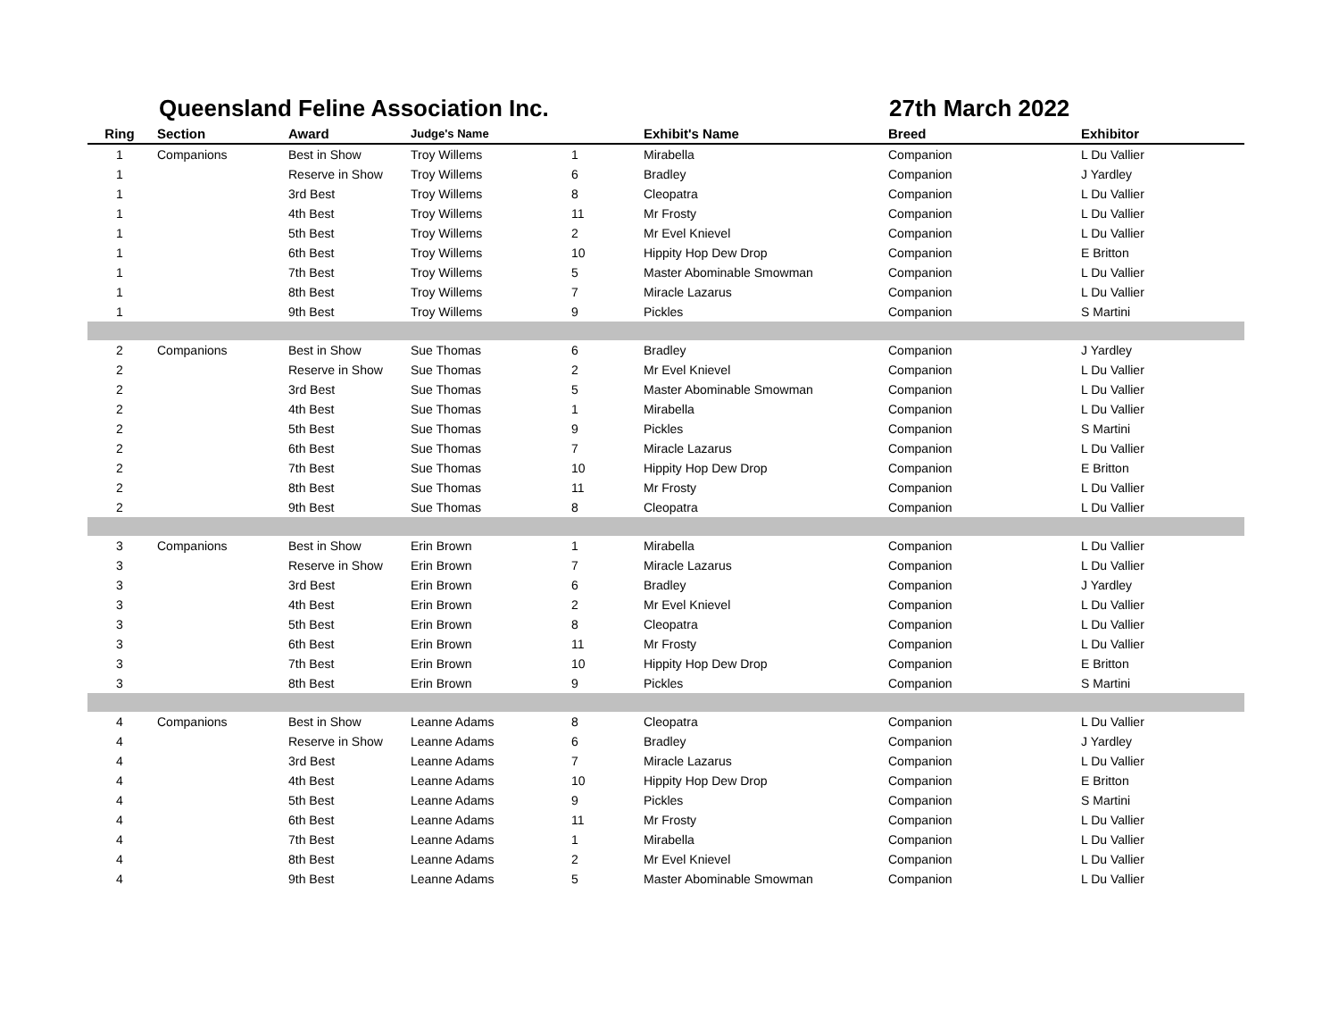Queensland Feline Association Inc. 27th March 2022
| Ring | Section | Award | Judge's Name | | Exhibit's Name | Breed | Exhibitor |
| --- | --- | --- | --- | --- | --- | --- | --- |
| 1 | Companions | Best in Show | Troy Willems | 1 | Mirabella | Companion | L Du Vallier |
| 1 | | Reserve in Show | Troy Willems | 6 | Bradley | Companion | J Yardley |
| 1 | | 3rd Best | Troy Willems | 8 | Cleopatra | Companion | L Du Vallier |
| 1 | | 4th Best | Troy Willems | 11 | Mr Frosty | Companion | L Du Vallier |
| 1 | | 5th Best | Troy Willems | 2 | Mr Evel Knievel | Companion | L Du Vallier |
| 1 | | 6th Best | Troy Willems | 10 | Hippity Hop Dew Drop | Companion | E Britton |
| 1 | | 7th Best | Troy Willems | 5 | Master Abominable Smowman | Companion | L Du Vallier |
| 1 | | 8th Best | Troy Willems | 7 | Miracle Lazarus | Companion | L Du Vallier |
| 1 | | 9th Best | Troy Willems | 9 | Pickles | Companion | S Martini |
| 2 | Companions | Best in Show | Sue Thomas | 6 | Bradley | Companion | J Yardley |
| 2 | | Reserve in Show | Sue Thomas | 2 | Mr Evel Knievel | Companion | L Du Vallier |
| 2 | | 3rd Best | Sue Thomas | 5 | Master Abominable Smowman | Companion | L Du Vallier |
| 2 | | 4th Best | Sue Thomas | 1 | Mirabella | Companion | L Du Vallier |
| 2 | | 5th Best | Sue Thomas | 9 | Pickles | Companion | S Martini |
| 2 | | 6th Best | Sue Thomas | 7 | Miracle Lazarus | Companion | L Du Vallier |
| 2 | | 7th Best | Sue Thomas | 10 | Hippity Hop Dew Drop | Companion | E Britton |
| 2 | | 8th Best | Sue Thomas | 11 | Mr Frosty | Companion | L Du Vallier |
| 2 | | 9th Best | Sue Thomas | 8 | Cleopatra | Companion | L Du Vallier |
| 3 | Companions | Best in Show | Erin Brown | 1 | Mirabella | Companion | L Du Vallier |
| 3 | | Reserve in Show | Erin Brown | 7 | Miracle Lazarus | Companion | L Du Vallier |
| 3 | | 3rd Best | Erin Brown | 6 | Bradley | Companion | J Yardley |
| 3 | | 4th Best | Erin Brown | 2 | Mr Evel Knievel | Companion | L Du Vallier |
| 3 | | 5th Best | Erin Brown | 8 | Cleopatra | Companion | L Du Vallier |
| 3 | | 6th Best | Erin Brown | 11 | Mr Frosty | Companion | L Du Vallier |
| 3 | | 7th Best | Erin Brown | 10 | Hippity Hop Dew Drop | Companion | E Britton |
| 3 | | 8th Best | Erin Brown | 9 | Pickles | Companion | S Martini |
| 4 | Companions | Best in Show | Leanne Adams | 8 | Cleopatra | Companion | L Du Vallier |
| 4 | | Reserve in Show | Leanne Adams | 6 | Bradley | Companion | J Yardley |
| 4 | | 3rd Best | Leanne Adams | 7 | Miracle Lazarus | Companion | L Du Vallier |
| 4 | | 4th Best | Leanne Adams | 10 | Hippity Hop Dew Drop | Companion | E Britton |
| 4 | | 5th Best | Leanne Adams | 9 | Pickles | Companion | S Martini |
| 4 | | 6th Best | Leanne Adams | 11 | Mr Frosty | Companion | L Du Vallier |
| 4 | | 7th Best | Leanne Adams | 1 | Mirabella | Companion | L Du Vallier |
| 4 | | 8th Best | Leanne Adams | 2 | Mr Evel Knievel | Companion | L Du Vallier |
| 4 | | 9th Best | Leanne Adams | 5 | Master Abominable Smowman | Companion | L Du Vallier |